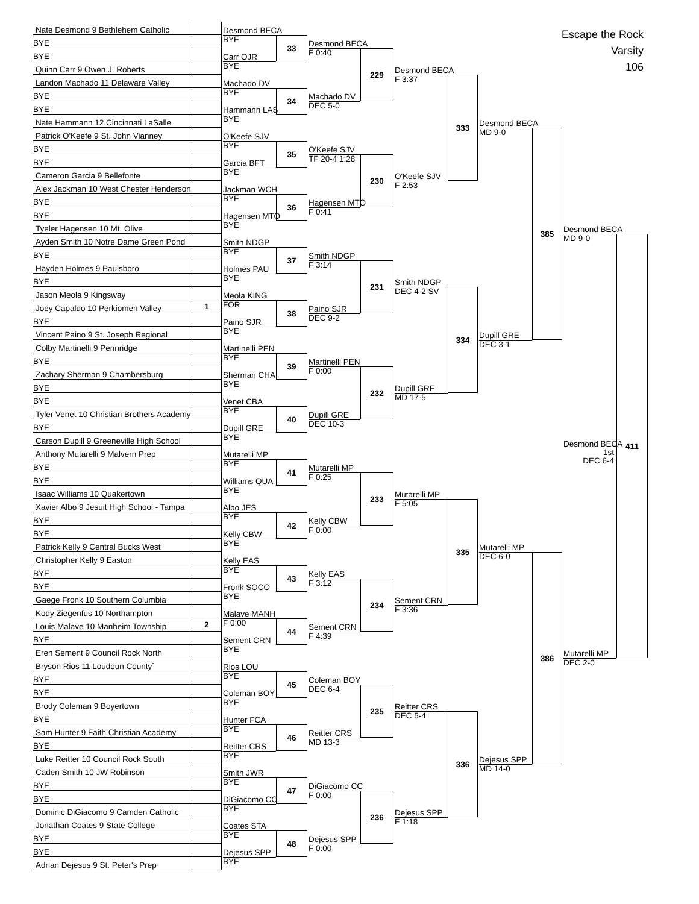Escape the Rock
Varsity
106
Nate Desmond 9 Bethlehem Catholic
BYE
BYE
Quinn Carr 9 Owen J. Roberts
Landon Machado 11 Delaware Valley
BYE
BYE
Nate Hammann 12 Cincinnati LaSalle
Patrick O'Keefe 9 St. John Vianney
BYE
BYE
Cameron Garcia 9 Bellefonte
Alex Jackman 10 West Chester Henderson
BYE
BYE
Tyeler Hagensen 10 Mt. Olive
Ayden Smith 10 Notre Dame Green Pond
BYE
Hayden Holmes 9 Paulsboro
BYE
Jason Meola 9 Kingsway
Joey Capaldo 10 Perkiomen Valley
1
BYE
Vincent Paino 9 St. Joseph Regional
Colby Martinelli 9 Pennridge
BYE
Zachary Sherman 9 Chambersburg
BYE
BYE
Tyler Venet 10 Christian Brothers Academy
BYE
Carson Dupill 9 Greeneville High School
Anthony Mutarelli 9 Malvern Prep
BYE
BYE
Isaac Williams 10 Quakertown
Xavier Albo 9 Jesuit High School - Tampa
BYE
BYE
Patrick Kelly 9 Central Bucks West
Christopher Kelly 9 Easton
BYE
BYE
Gaege Fronk 10 Southern Columbia
Kody Ziegenfus 10 Northampton
Louis Malave 10 Manheim Township
2
BYE
Eren Sement 9 Council Rock North
Bryson Rios 11 Loudoun County`
BYE
BYE
Brody Coleman 9 Boyertown
BYE
Sam Hunter 9 Faith Christian Academy
BYE
Luke Reitter 10 Council Rock South
Caden Smith 10 JW Robinson
BYE
BYE
Dominic DiGiacomo 9 Camden Catholic
Jonathan Coates 9 State College
BYE
BYE
Adrian Dejesus 9 St. Peter's Prep
Desmond BECA
BYE
Carr OJR
BYE
Machado DV
BYE
Hammann LAS
BYE
O'Keefe SJV
BYE
Garcia BFT
BYE
Jackman WCH
BYE
Hagensen MTO
BYE
Smith NDGP
BYE
Holmes PAU
BYE
Meola KING
FOR
Paino SJR
BYE
Martinelli PEN
BYE
Sherman CHA
BYE
Venet CBA
BYE
Dupill GRE
BYE
Mutarelli MP
BYE
Williams QUA
BYE
Albo JES
BYE
Kelly CBW
BYE
Kelly EAS
BYE
Fronk SOCO
BYE
Malave MANH
F 0:00
Sement CRN
BYE
Rios LOU
BYE
Coleman BOY
BYE
Hunter FCA
BYE
Reitter CRS
BYE
Smith JWR
BYE
DiGiacomo CC
BYE
Coates STA
BYE
Dejesus SPP
BYE
33
34
35
36
37
38
39
40
41
42
43
44
45
46
47
48
Desmond BECA
F 0:40
Machado DV
DEC 5-0
O'Keefe SJV
TF 20-4 1:28
Hagensen MTO
F 0:41
Smith NDGP
F 3:14
Paino SJR
DEC 9-2
Martinelli PEN
F 0:00
Dupill GRE
DEC 10-3
Mutarelli MP
F 0:25
Kelly CBW
F 0:00
Kelly EAS
F 3:12
Sement CRN
F 4:39
Coleman BOY
DEC 6-4
Reitter CRS
MD 13-3
DiGiacomo CC
F 0:00
Dejesus SPP
F 0:00
229
230
231
232
233
234
235
236
Desmond BECA
F 3:37
O'Keefe SJV
F 2:53
Smith NDGP
DEC 4-2 SV
Dupill GRE
MD 17-5
Mutarelli MP
F 5:05
Sement CRN
F 3:36
Reitter CRS
DEC 5-4
Dejesus SPP
F 1:18
333
334
335
336
Desmond BECA
MD 9-0
Dupill GRE
DEC 3-1
Mutarelli MP
DEC 6-0
Dejesus SPP
MD 14-0
385
386
Desmond BECA
MD 9-0
Desmond BECA
1st
DEC 6-4
Mutarelli MP
DEC 2-0
411